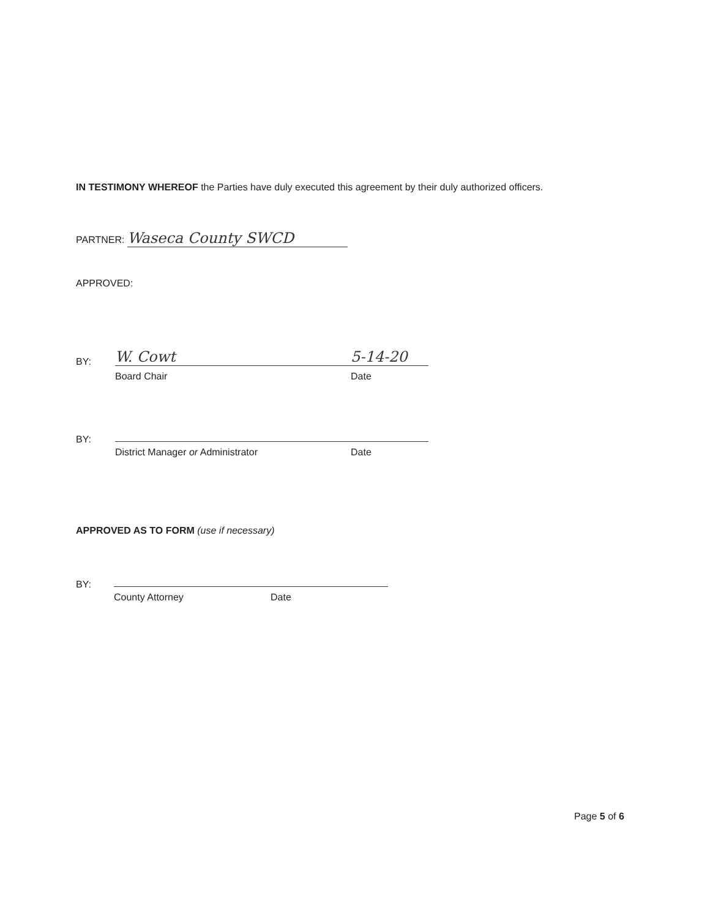IN TESTIMONY WHEREOF the Parties have duly executed this agreement by their duly authorized officers.
PARTNER: Waseca County SWCD
APPROVED:
BY:
W. Cowt 5-14-20
Board Chair Date
BY: District Manager or Administrator Date
APPROVED AS TO FORM (use if necessary)
BY: County Attorney Date
Page 5 of 6